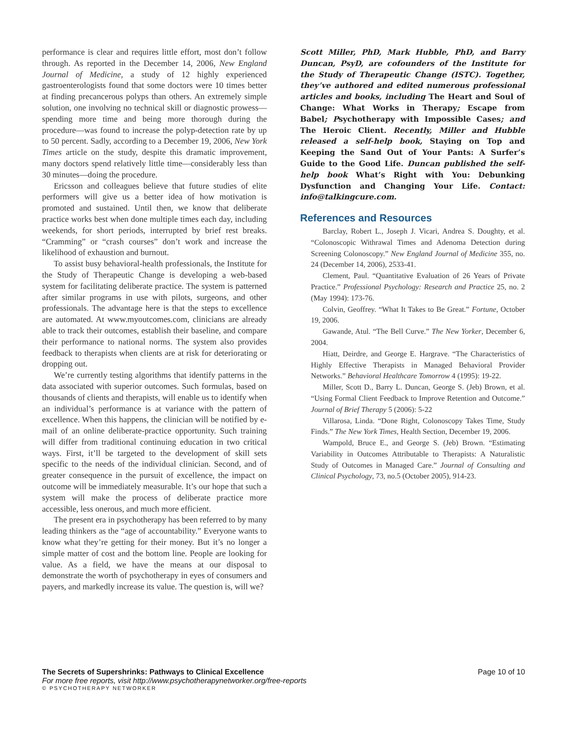performance is clear and requires little effort, most don’t follow through. As reported in the December 14, 2006, New England Journal of Medicine, a study of 12 highly experienced gastroenterologists found that some doctors were 10 times better at finding precancerous polyps than others. An extremely simple solution, one involving no technical skill or diagnostic prowess—spending more time and being more thorough during the procedure—was found to increase the polyp-detection rate by up to 50 percent. Sadly, according to a December 19, 2006, New York Times article on the study, despite this dramatic improvement, many doctors spend relatively little time—considerably less than 30 minutes—doing the procedure.
Ericsson and colleagues believe that future studies of elite performers will give us a better idea of how motivation is promoted and sustained. Until then, we know that deliberate practice works best when done multiple times each day, including weekends, for short periods, interrupted by brief rest breaks. “Cramming” or “crash courses” don’t work and increase the likelihood of exhaustion and burnout.
To assist busy behavioral-health professionals, the Institute for the Study of Therapeutic Change is developing a web-based system for facilitating deliberate practice. The system is patterned after similar programs in use with pilots, surgeons, and other professionals. The advantage here is that the steps to excellence are automated. At www.myoutcomes.com, clinicians are already able to track their outcomes, establish their baseline, and compare their performance to national norms. The system also provides feedback to therapists when clients are at risk for deteriorating or dropping out.
We’re currently testing algorithms that identify patterns in the data associated with superior outcomes. Such formulas, based on thousands of clients and therapists, will enable us to identify when an individual’s performance is at variance with the pattern of excellence. When this happens, the clinician will be notified by e-mail of an online deliberate-practice opportunity. Such training will differ from traditional continuing education in two critical ways. First, it’ll be targeted to the development of skill sets specific to the needs of the individual clinician. Second, and of greater consequence in the pursuit of excellence, the impact on outcome will be immediately measurable. It’s our hope that such a system will make the process of deliberate practice more accessible, less onerous, and much more efficient.
The present era in psychotherapy has been referred to by many leading thinkers as the “age of accountability.” Everyone wants to know what they’re getting for their money. But it’s no longer a simple matter of cost and the bottom line. People are looking for value. As a field, we have the means at our disposal to demonstrate the worth of psychotherapy in eyes of consumers and payers, and markedly increase its value. The question is, will we?
Scott Miller, PhD, Mark Hubble, PhD, and Barry Duncan, PsyD, are cofounders of the Institute for the Study of Therapeutic Change (ISTC). Together, they’ve authored and edited numerous professional articles and books, including The Heart and Soul of Change: What Works in Therapy; Escape from Babel; Psychotherapy with Impossible Cases; and The Heroic Client. Recently, Miller and Hubble released a self-help book, Staying on Top and Keeping the Sand Out of Your Pants: A Surfer’s Guide to the Good Life. Duncan published the self-help book What’s Right with You: Debunking Dysfunction and Changing Your Life. Contact: info@talkingcure.com.
References and Resources
Barclay, Robert L., Joseph J. Vicari, Andrea S. Doughty, et al. “Colonoscopic Withrawal Times and Adenoma Detection during Screening Colonoscopy.” New England Journal of Medicine 355, no. 24 (December 14, 2006), 2533-41.
Clement, Paul. “Quantitative Evaluation of 26 Years of Private Practice.” Professional Psychology: Research and Practice 25, no. 2 (May 1994): 173-76.
Colvin, Geoffrey. “What It Takes to Be Great.” Fortune, October 19, 2006.
Gawande, Atul. “The Bell Curve.” The New Yorker, December 6, 2004.
Hiatt, Deirdre, and George E. Hargrave. “The Characteristics of Highly Effective Therapists in Managed Behavioral Provider Networks.” Behavioral Healthcare Tomorrow 4 (1995): 19-22.
Miller, Scott D., Barry L. Duncan, George S. (Jeb) Brown, et al. “Using Formal Client Feedback to Improve Retention and Outcome.” Journal of Brief Therapy 5 (2006): 5-22
Villarosa, Linda. “Done Right, Colonoscopy Takes Time, Study Finds.” The New York Times, Health Section, December 19, 2006.
Wampold, Bruce E., and George S. (Jeb) Brown. “Estimating Variability in Outcomes Attributable to Therapists: A Naturalistic Study of Outcomes in Managed Care.” Journal of Consulting and Clinical Psychology, 73, no.5 (October 2005), 914-23.
The Secrets of Supershrinks: Pathways to Clinical Excellence Page 10 of 10
For more free reports, visit http://www.psychotherapynetworker.org/free-reports
© PSYCHOTHERAPY NETWORKER